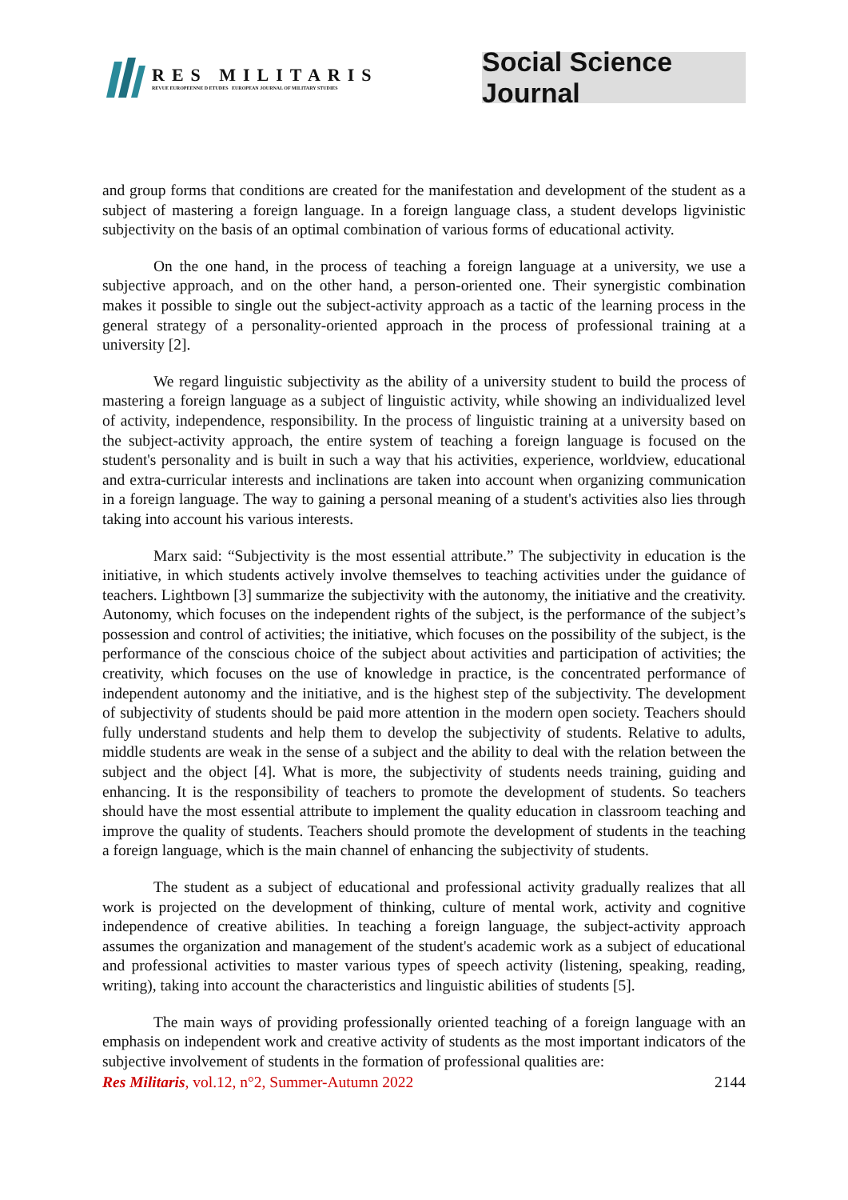RES MILITARIS
REVUE EUROPEENNE D ETUDES EUROPEAN JOURNAL OF MILITARY STUDIES
Social Science Journal
and group forms that conditions are created for the manifestation and development of the student as a subject of mastering a foreign language. In a foreign language class, a student develops ligvinistic subjectivity on the basis of an optimal combination of various forms of educational activity.
On the one hand, in the process of teaching a foreign language at a university, we use a subjective approach, and on the other hand, a person-oriented one. Their synergistic combination makes it possible to single out the subject-activity approach as a tactic of the learning process in the general strategy of a personality-oriented approach in the process of professional training at a university [2].
We regard linguistic subjectivity as the ability of a university student to build the process of mastering a foreign language as a subject of linguistic activity, while showing an individualized level of activity, independence, responsibility. In the process of linguistic training at a university based on the subject-activity approach, the entire system of teaching a foreign language is focused on the student's personality and is built in such a way that his activities, experience, worldview, educational and extra-curricular interests and inclinations are taken into account when organizing communication in a foreign language. The way to gaining a personal meaning of a student's activities also lies through taking into account his various interests.
Marx said: “Subjectivity is the most essential attribute.” The subjectivity in education is the initiative, in which students actively involve themselves to teaching activities under the guidance of teachers. Lightbown [3] summarize the subjectivity with the autonomy, the initiative and the creativity. Autonomy, which focuses on the independent rights of the subject, is the performance of the subject’s possession and control of activities; the initiative, which focuses on the possibility of the subject, is the performance of the conscious choice of the subject about activities and participation of activities; the creativity, which focuses on the use of knowledge in practice, is the concentrated performance of independent autonomy and the initiative, and is the highest step of the subjectivity. The development of subjectivity of students should be paid more attention in the modern open society. Teachers should fully understand students and help them to develop the subjectivity of students. Relative to adults, middle students are weak in the sense of a subject and the ability to deal with the relation between the subject and the object [4]. What is more, the subjectivity of students needs training, guiding and enhancing. It is the responsibility of teachers to promote the development of students. So teachers should have the most essential attribute to implement the quality education in classroom teaching and improve the quality of students. Teachers should promote the development of students in the teaching a foreign language, which is the main channel of enhancing the subjectivity of students.
The student as a subject of educational and professional activity gradually realizes that all work is projected on the development of thinking, culture of mental work, activity and cognitive independence of creative abilities. In teaching a foreign language, the subject-activity approach assumes the organization and management of the student's academic work as a subject of educational and professional activities to master various types of speech activity (listening, speaking, reading, writing), taking into account the characteristics and linguistic abilities of students [5].
The main ways of providing professionally oriented teaching of a foreign language with an emphasis on independent work and creative activity of students as the most important indicators of the subjective involvement of students in the formation of professional qualities are:
Res Militaris, vol.12, n°2, Summer-Autumn 2022 2144